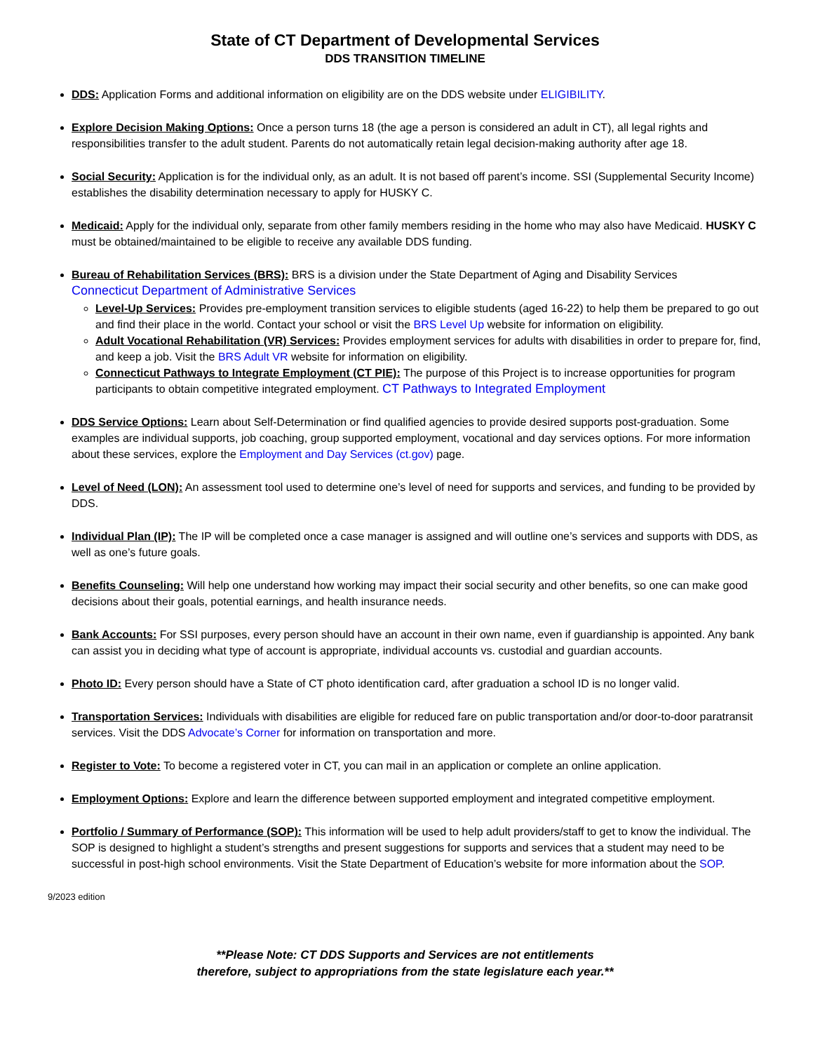State of CT Department of Developmental Services
DDS TRANSITION TIMELINE
DDS: Application Forms and additional information on eligibility are on the DDS website under ELIGIBILITY.
Explore Decision Making Options: Once a person turns 18 (the age a person is considered an adult in CT), all legal rights and responsibilities transfer to the adult student. Parents do not automatically retain legal decision-making authority after age 18.
Social Security: Application is for the individual only, as an adult. It is not based off parent’s income. SSI (Supplemental Security Income) establishes the disability determination necessary to apply for HUSKY C.
Medicaid: Apply for the individual only, separate from other family members residing in the home who may also have Medicaid. HUSKY C must be obtained/maintained to be eligible to receive any available DDS funding.
Bureau of Rehabilitation Services (BRS): BRS is a division under the State Department of Aging and Disability Services
Connecticut Department of Administrative Services
Level-Up Services: Provides pre-employment transition services to eligible students (aged 16-22) to help them be prepared to go out and find their place in the world. Contact your school or visit the BRS Level Up website for information on eligibility.
Adult Vocational Rehabilitation (VR) Services: Provides employment services for adults with disabilities in order to prepare for, find, and keep a job. Visit the BRS Adult VR website for information on eligibility.
Connecticut Pathways to Integrate Employment (CT PIE): The purpose of this Project is to increase opportunities for program participants to obtain competitive integrated employment. CT Pathways to Integrated Employment
DDS Service Options: Learn about Self-Determination or find qualified agencies to provide desired supports post-graduation. Some examples are individual supports, job coaching, group supported employment, vocational and day services options. For more information about these services, explore the Employment and Day Services (ct.gov) page.
Level of Need (LON): An assessment tool used to determine one’s level of need for supports and services, and funding to be provided by DDS.
Individual Plan (IP): The IP will be completed once a case manager is assigned and will outline one’s services and supports with DDS, as well as one’s future goals.
Benefits Counseling: Will help one understand how working may impact their social security and other benefits, so one can make good decisions about their goals, potential earnings, and health insurance needs.
Bank Accounts: For SSI purposes, every person should have an account in their own name, even if guardianship is appointed. Any bank can assist you in deciding what type of account is appropriate, individual accounts vs. custodial and guardian accounts.
Photo ID: Every person should have a State of CT photo identification card, after graduation a school ID is no longer valid.
Transportation Services: Individuals with disabilities are eligible for reduced fare on public transportation and/or door-to-door paratransit services. Visit the DDS Advocate’s Corner for information on transportation and more.
Register to Vote: To become a registered voter in CT, you can mail in an application or complete an online application.
Employment Options: Explore and learn the difference between supported employment and integrated competitive employment.
Portfolio / Summary of Performance (SOP): This information will be used to help adult providers/staff to get to know the individual. The SOP is designed to highlight a student’s strengths and present suggestions for supports and services that a student may need to be successful in post-high school environments. Visit the State Department of Education’s website for more information about the SOP.
9/2023 edition
**Please Note: CT DDS Supports and Services are not entitlements
therefore, subject to appropriations from the state legislature each year.**